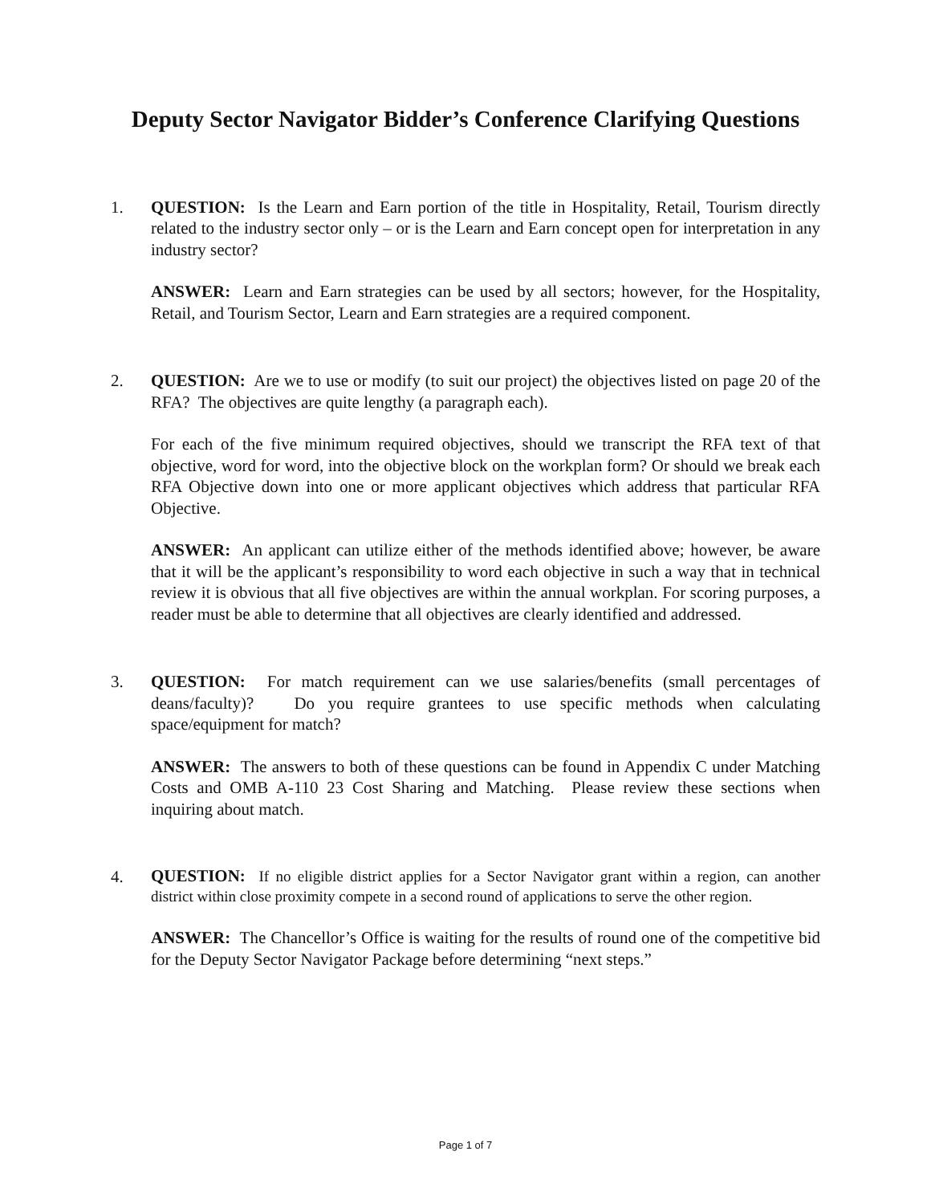Deputy Sector Navigator Bidder’s Conference Clarifying Questions
1. QUESTION: Is the Learn and Earn portion of the title in Hospitality, Retail, Tourism directly related to the industry sector only – or is the Learn and Earn concept open for interpretation in any industry sector?
ANSWER: Learn and Earn strategies can be used by all sectors; however, for the Hospitality, Retail, and Tourism Sector, Learn and Earn strategies are a required component.
2. QUESTION: Are we to use or modify (to suit our project) the objectives listed on page 20 of the RFA? The objectives are quite lengthy (a paragraph each).
For each of the five minimum required objectives, should we transcript the RFA text of that objective, word for word, into the objective block on the workplan form? Or should we break each RFA Objective down into one or more applicant objectives which address that particular RFA Objective.
ANSWER: An applicant can utilize either of the methods identified above; however, be aware that it will be the applicant’s responsibility to word each objective in such a way that in technical review it is obvious that all five objectives are within the annual workplan. For scoring purposes, a reader must be able to determine that all objectives are clearly identified and addressed.
3. QUESTION: For match requirement can we use salaries/benefits (small percentages of deans/faculty)? Do you require grantees to use specific methods when calculating space/equipment for match?
ANSWER: The answers to both of these questions can be found in Appendix C under Matching Costs and OMB A-110 23 Cost Sharing and Matching. Please review these sections when inquiring about match.
4.
QUESTION: If no eligible district applies for a Sector Navigator grant within a region, can another district within close proximity compete in a second round of applications to serve the other region.
ANSWER: The Chancellor’s Office is waiting for the results of round one of the competitive bid for the Deputy Sector Navigator Package before determining “next steps.”
Page 1 of 7